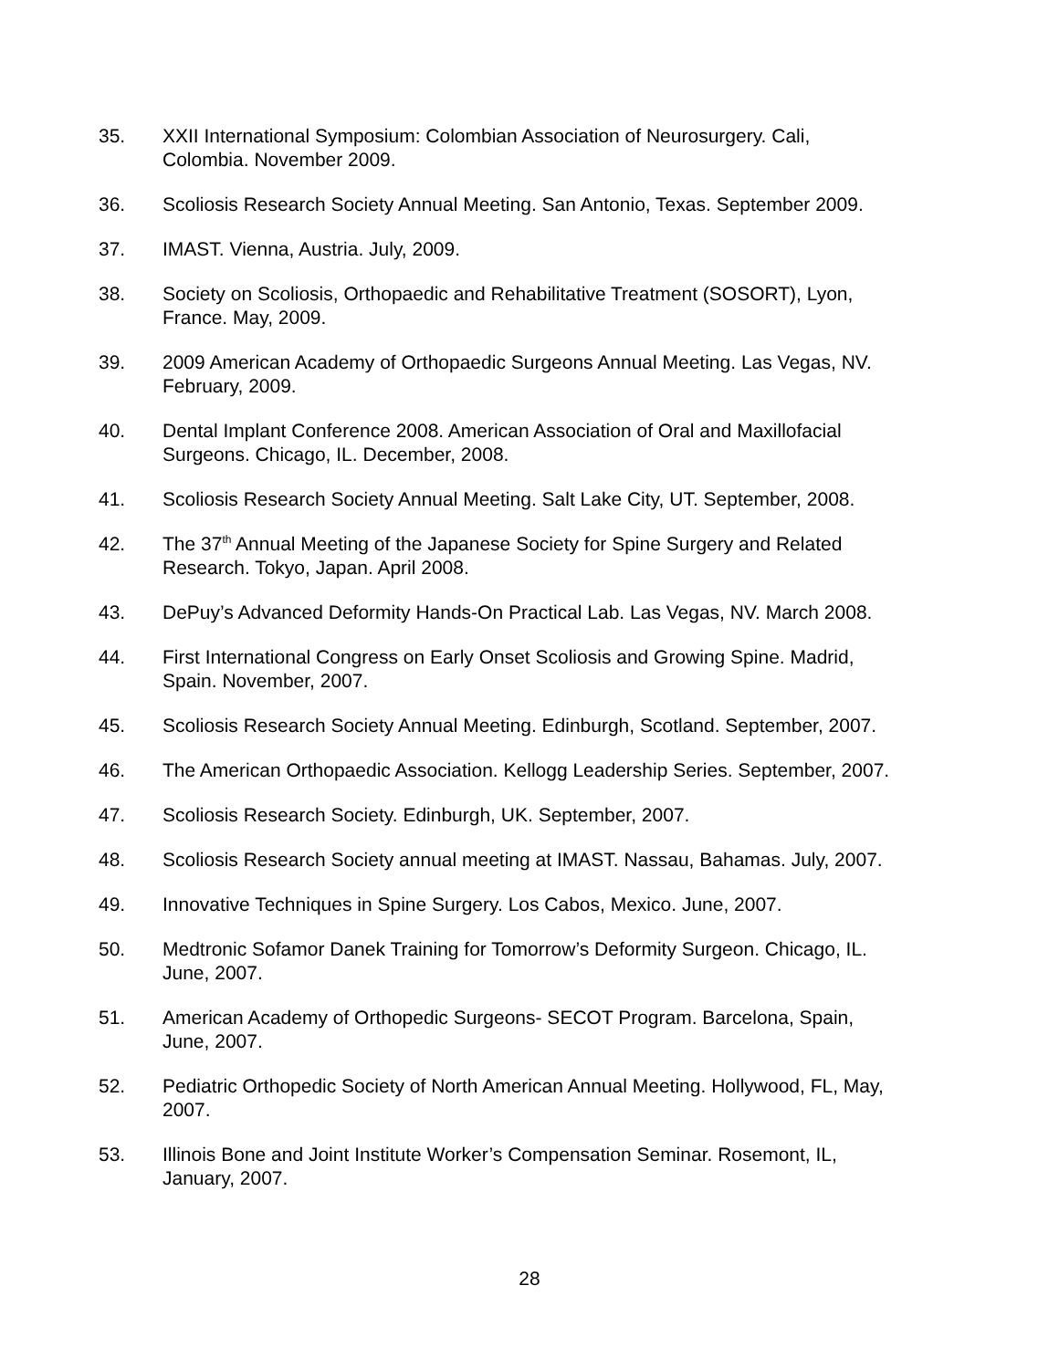35. XXII International Symposium: Colombian Association of Neurosurgery. Cali,
Colombia. November 2009.
36. Scoliosis Research Society Annual Meeting. San Antonio, Texas. September 2009.
37. IMAST. Vienna, Austria. July, 2009.
38. Society on Scoliosis, Orthopaedic and Rehabilitative Treatment (SOSORT), Lyon,
France. May, 2009.
39. 2009 American Academy of Orthopaedic Surgeons Annual Meeting. Las Vegas, NV.
February, 2009.
40. Dental Implant Conference 2008. American Association of Oral and Maxillofacial
Surgeons. Chicago, IL. December, 2008.
41. Scoliosis Research Society Annual Meeting. Salt Lake City, UT. September, 2008.
42. The 37<sup>th</sup> Annual Meeting of the Japanese Society for Spine Surgery and Related
Research. Tokyo, Japan. April 2008.
43. DePuy’s Advanced Deformity Hands-On Practical Lab. Las Vegas, NV. March 2008.
44. First International Congress on Early Onset Scoliosis and Growing Spine. Madrid,
Spain. November, 2007.
45. Scoliosis Research Society Annual Meeting. Edinburgh, Scotland. September, 2007.
46. The American Orthopaedic Association. Kellogg Leadership Series. September, 2007.
47. Scoliosis Research Society. Edinburgh, UK. September, 2007.
48. Scoliosis Research Society annual meeting at IMAST. Nassau, Bahamas. July, 2007.
49. Innovative Techniques in Spine Surgery. Los Cabos, Mexico. June, 2007.
50. Medtronic Sofamor Danek Training for Tomorrow’s Deformity Surgeon. Chicago, IL.
June, 2007.
51. American Academy of Orthopedic Surgeons- SECOT Program. Barcelona, Spain,
June, 2007.
52. Pediatric Orthopedic Society of North American Annual Meeting. Hollywood, FL, May,
2007.
53. Illinois Bone and Joint Institute Worker’s Compensation Seminar. Rosemont, IL,
January, 2007.
28